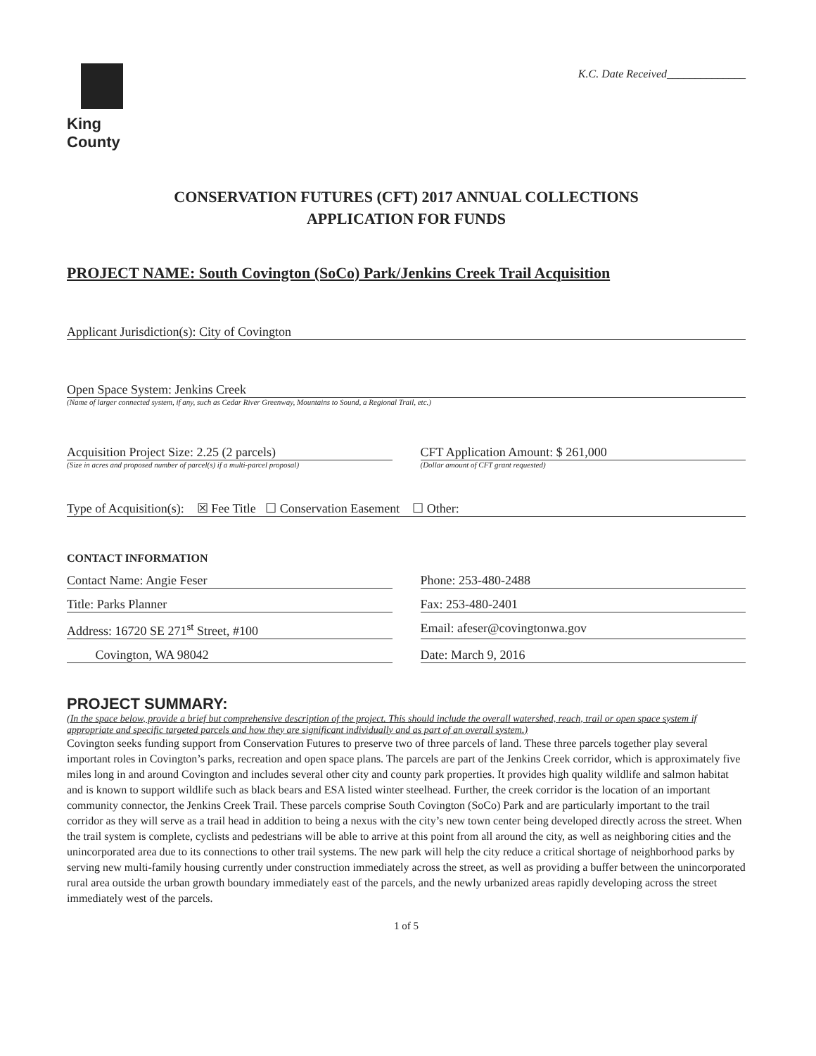King County
K.C. Date Received______________
CONSERVATION FUTURES (CFT) 2017 ANNUAL COLLECTIONS
APPLICATION FOR FUNDS
PROJECT NAME: South Covington (SoCo) Park/Jenkins Creek Trail Acquisition
Applicant Jurisdiction(s): City of Covington
Open Space System: Jenkins Creek
(Name of larger connected system, if any, such as Cedar River Greenway, Mountains to Sound, a Regional Trail, etc.)
Acquisition Project Size: 2.25 (2 parcels)
(Size in acres and proposed number of parcel(s) if a multi-parcel proposal)
CFT Application Amount: $ 261,000
(Dollar amount of CFT grant requested)
Type of Acquisition(s): ☒ Fee Title ☐ Conservation Easement ☐ Other:
CONTACT INFORMATION
Contact Name: Angie Feser Phone: 253-480-2488
Title: Parks Planner Fax: 253-480-2401
Address: 16720 SE 271<sup>st</sup> Street, #100
Email: afeser@covingtonwa.gov
Covington, WA 98042 Date: March 9, 2016
PROJECT SUMMARY:
(In the space below, provide a brief but comprehensive description of the project. This should include the overall watershed, reach, trail or open space system if appropriate and specific targeted parcels and how they are significant individually and as part of an overall system.)
Covington seeks funding support from Conservation Futures to preserve two of three parcels of land. These three parcels together play several important roles in Covington’s parks, recreation and open space plans. The parcels are part of the Jenkins Creek corridor, which is approximately five miles long in and around Covington and includes several other city and county park properties. It provides high quality wildlife and salmon habitat and is known to support wildlife such as black bears and ESA listed winter steelhead. Further, the creek corridor is the location of an important community connector, the Jenkins Creek Trail. These parcels comprise South Covington (SoCo) Park and are particularly important to the trail corridor as they will serve as a trail head in addition to being a nexus with the city’s new town center being developed directly across the street. When the trail system is complete, cyclists and pedestrians will be able to arrive at this point from all around the city, as well as neighboring cities and the unincorporated area due to its connections to other trail systems. The new park will help the city reduce a critical shortage of neighborhood parks by serving new multi-family housing currently under construction immediately across the street, as well as providing a buffer between the unincorporated rural area outside the urban growth boundary immediately east of the parcels, and the newly urbanized areas rapidly developing across the street immediately west of the parcels.
1 of 5